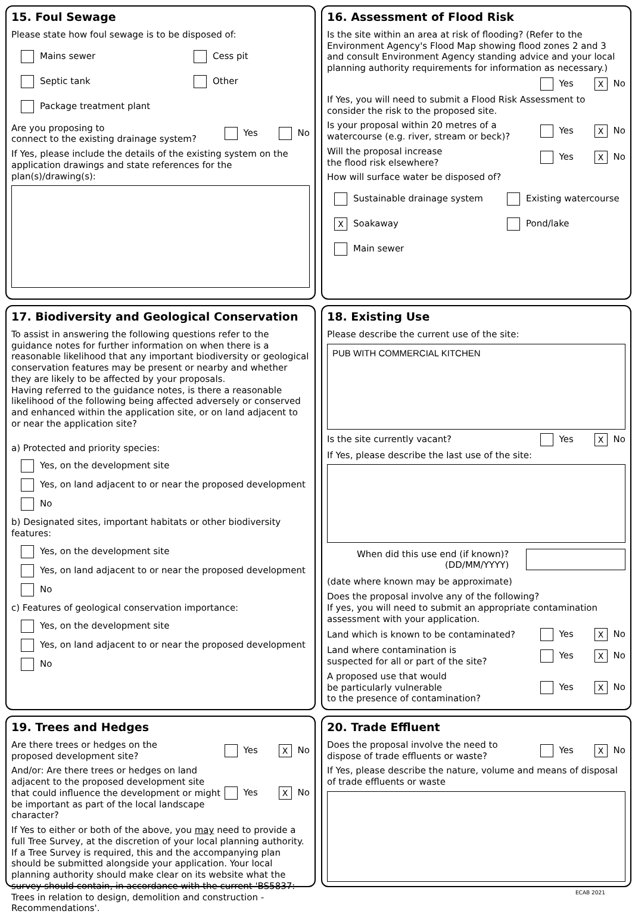15. Foul Sewage
Please state how foul sewage is to be disposed of:
Mains sewer
Cess pit
Septic tank
Other
Package treatment plant
Are you proposing to
connect to the existing drainage system? Yes No
If Yes, please include the details of the existing system on the application drawings and state references for the plan(s)/drawing(s):
16. Assessment of Flood Risk
Is the site within an area at risk of flooding? (Refer to the Environment Agency's Flood Map showing flood zones 2 and 3 and consult Environment Agency standing advice and your local planning authority requirements for information as necessary.)
Yes X No
If Yes, you will need to submit a Flood Risk Assessment to consider the risk to the proposed site.
Is your proposal within 20 metres of a
watercourse (e.g. river, stream or beck)? Yes X No
Will the proposal increase
the flood risk elsewhere? Yes X No
How will surface water be disposed of?
Sustainable drainage system
Existing watercourse
X Soakaway
Pond/lake
Main sewer
17. Biodiversity and Geological Conservation
To assist in answering the following questions refer to the guidance notes for further information on when there is a reasonable likelihood that any important biodiversity or geological conservation features may be present or nearby and whether they are likely to be affected by your proposals.
Having referred to the guidance notes, is there a reasonable likelihood of the following being affected adversely or conserved and enhanced within the application site, or on land adjacent to or near the application site?
a) Protected and priority species:
Yes, on the development site
Yes, on land adjacent to or near the proposed development
No
b) Designated sites, important habitats or other biodiversity features:
Yes, on the development site
Yes, on land adjacent to or near the proposed development
No
c) Features of geological conservation importance:
Yes, on the development site
Yes, on land adjacent to or near the proposed development
No
18. Existing Use
Please describe the current use of the site:
PUB WITH COMMERCIAL KITCHEN
Is the site currently vacant? Yes X No
If Yes, please describe the last use of the site:
When did this use end (if known)?
(DD/MM/YYYY)
(date where known may be approximate)
Does the proposal involve any of the following?
If yes, you will need to submit an appropriate contamination assessment with your application.
Land which is known to be contaminated? Yes X No
Land where contamination is
suspected for all or part of the site? Yes X No
A proposed use that would
be particularly vulnerable
to the presence of contamination? Yes X No
19. Trees and Hedges
Are there trees or hedges on the
proposed development site? Yes X No
And/or: Are there trees or hedges on land adjacent to the proposed development site that could influence the development or might be important as part of the local landscape character? Yes X No
If Yes to either or both of the above, you may need to provide a full Tree Survey, at the discretion of your local planning authority. If a Tree Survey is required, this and the accompanying plan should be submitted alongside your application. Your local planning authority should make clear on its website what the survey should contain, in accordance with the current 'BS5837: Trees in relation to design, demolition and construction - Recommendations'.
20. Trade Effluent
Does the proposal involve the need to
dispose of trade effluents or waste? Yes X No
If Yes, please describe the nature, volume and means of disposal of trade effluents or waste
ECAB 2021